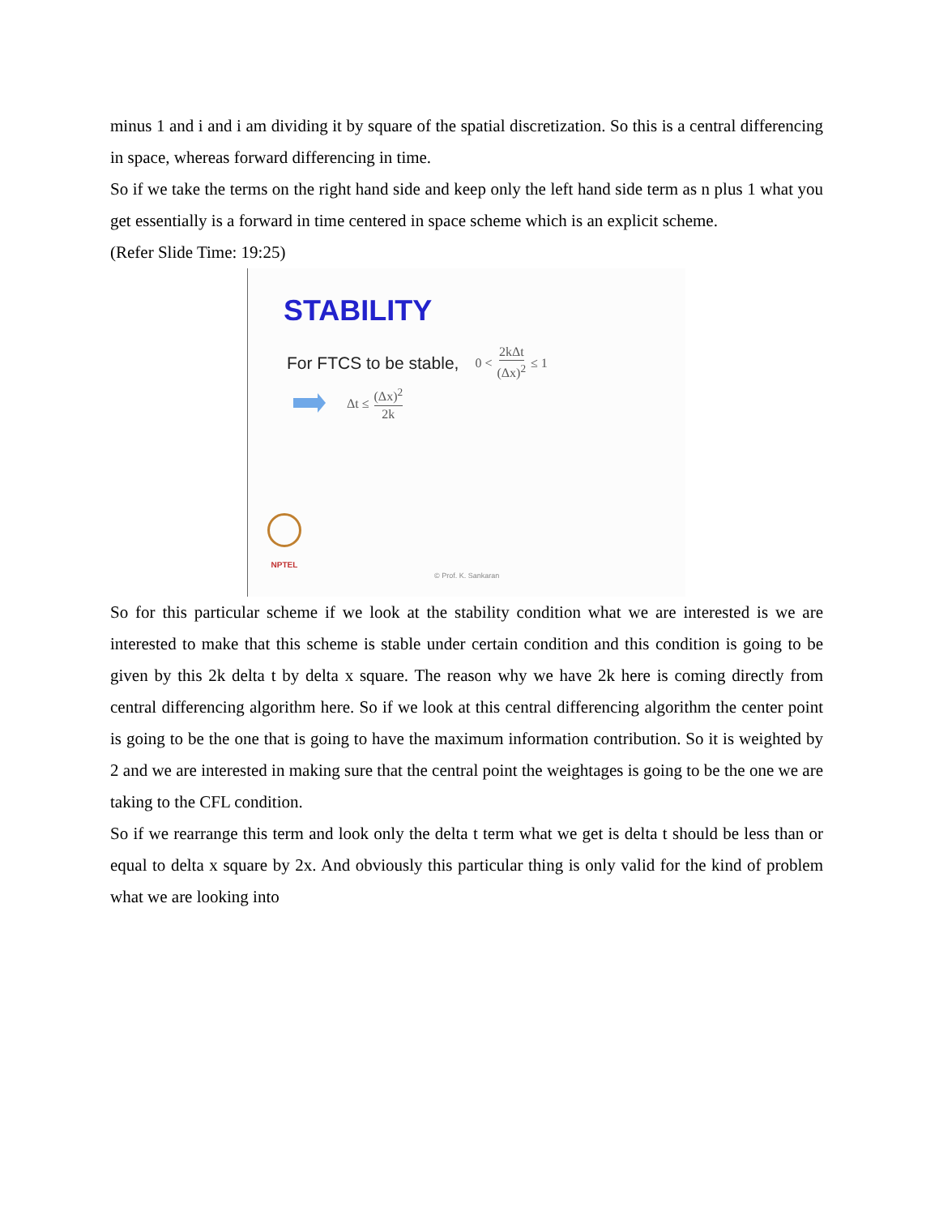minus 1 and i and i am dividing it by square of the spatial discretization. So this is a central differencing in space, whereas forward differencing in time.
So if we take the terms on the right hand side and keep only the left hand side term as n plus 1 what you get essentially is a forward in time centered in space scheme which is an explicit scheme.
(Refer Slide Time: 19:25)
STABILITY
For FTCS to be stable, 0 < 2kΔt (Δx)<sup>2</sup> ≤ 1
Δt ≤ (Δx)<sup>2</sup> 2k
NPTEL
© Prof. K. Sankaran
So for this particular scheme if we look at the stability condition what we are interested is we are interested to make that this scheme is stable under certain condition and this condition is going to be given by this 2k delta t by delta x square. The reason why we have 2k here is coming directly from central differencing algorithm here. So if we look at this central differencing algorithm the center point is going to be the one that is going to have the maximum information contribution. So it is weighted by 2 and we are interested in making sure that the central point the weightages is going to be the one we are taking to the CFL condition.
So if we rearrange this term and look only the delta t term what we get is delta t should be less than or equal to delta x square by 2x. And obviously this particular thing is only valid for the kind of problem what we are looking into